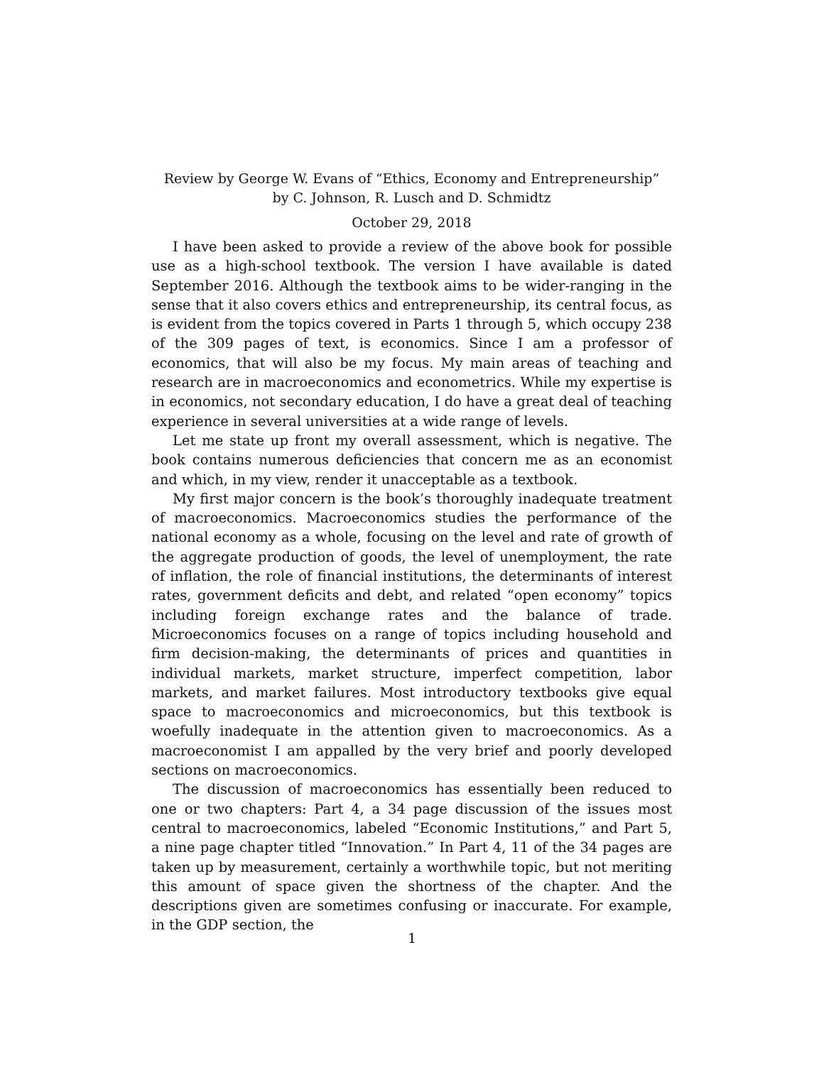Review by George W. Evans of “Ethics, Economy and Entrepreneurship”
by C. Johnson, R. Lusch and D. Schmidtz
October 29, 2018
I have been asked to provide a review of the above book for possible use as a high-school textbook. The version I have available is dated September 2016. Although the textbook aims to be wider-ranging in the sense that it also covers ethics and entrepreneurship, its central focus, as is evident from the topics covered in Parts 1 through 5, which occupy 238 of the 309 pages of text, is economics. Since I am a professor of economics, that will also be my focus. My main areas of teaching and research are in macroeconomics and econometrics. While my expertise is in economics, not secondary education, I do have a great deal of teaching experience in several universities at a wide range of levels.
Let me state up front my overall assessment, which is negative. The book contains numerous deficiencies that concern me as an economist and which, in my view, render it unacceptable as a textbook.
My first major concern is the book’s thoroughly inadequate treatment of macroeconomics. Macroeconomics studies the performance of the national economy as a whole, focusing on the level and rate of growth of the aggregate production of goods, the level of unemployment, the rate of inflation, the role of financial institutions, the determinants of interest rates, government deficits and debt, and related “open economy” topics including foreign exchange rates and the balance of trade. Microeconomics focuses on a range of topics including household and firm decision-making, the determinants of prices and quantities in individual markets, market structure, imperfect competition, labor markets, and market failures. Most introductory textbooks give equal space to macroeconomics and microeconomics, but this textbook is woefully inadequate in the attention given to macroeconomics. As a macroeconomist I am appalled by the very brief and poorly developed sections on macroeconomics.
The discussion of macroeconomics has essentially been reduced to one or two chapters: Part 4, a 34 page discussion of the issues most central to macroeconomics, labeled “Economic Institutions,” and Part 5, a nine page chapter titled “Innovation.” In Part 4, 11 of the 34 pages are taken up by measurement, certainly a worthwhile topic, but not meriting this amount of space given the shortness of the chapter. And the descriptions given are sometimes confusing or inaccurate. For example, in the GDP section, the
1